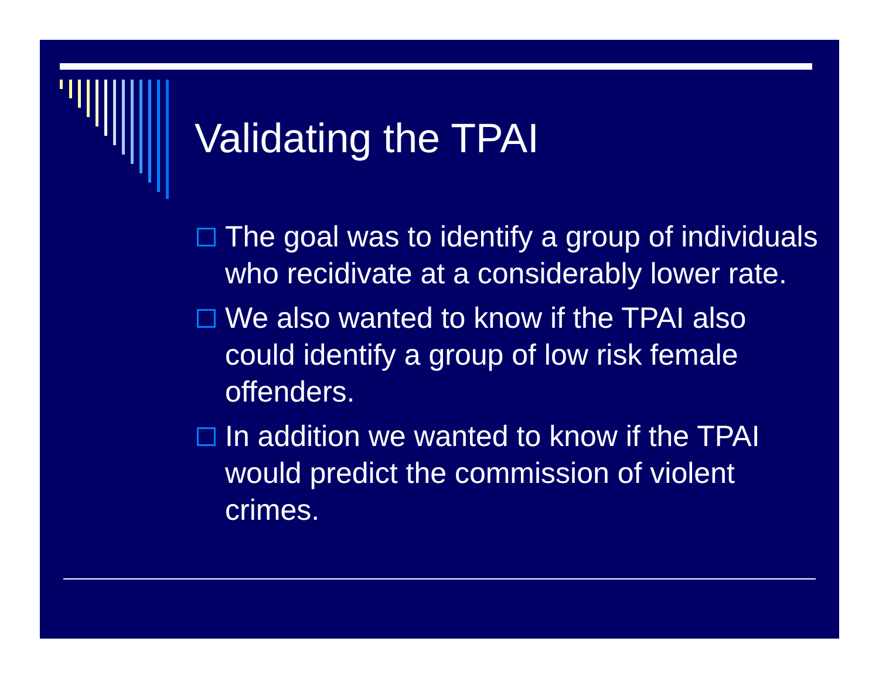Validating the TPAI
The goal was to identify a group of individuals who recidivate at a considerably lower rate.
We also wanted to know if the TPAI also could identify a group of low risk female offenders.
In addition we wanted to know if the TPAI would predict the commission of violent crimes.